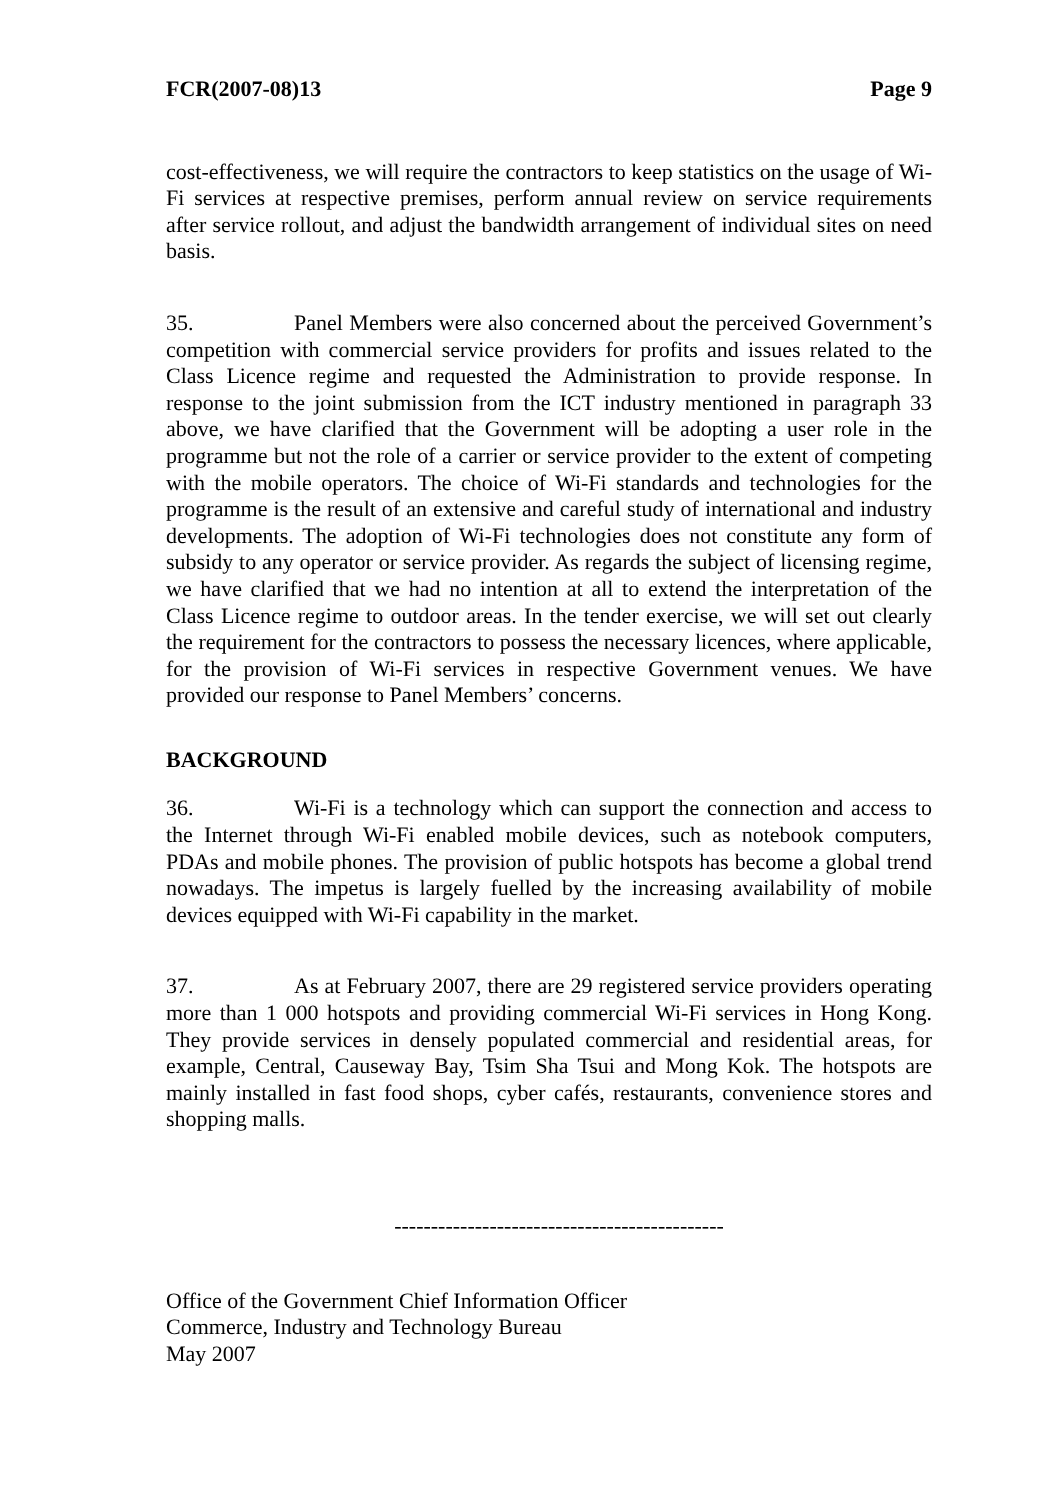FCR(2007-08)13 Page 9
cost-effectiveness, we will require the contractors to keep statistics on the usage of Wi-Fi services at respective premises, perform annual review on service requirements after service rollout, and adjust the bandwidth arrangement of individual sites on need basis.
35. Panel Members were also concerned about the perceived Government’s competition with commercial service providers for profits and issues related to the Class Licence regime and requested the Administration to provide response. In response to the joint submission from the ICT industry mentioned in paragraph 33 above, we have clarified that the Government will be adopting a user role in the programme but not the role of a carrier or service provider to the extent of competing with the mobile operators. The choice of Wi-Fi standards and technologies for the programme is the result of an extensive and careful study of international and industry developments. The adoption of Wi-Fi technologies does not constitute any form of subsidy to any operator or service provider. As regards the subject of licensing regime, we have clarified that we had no intention at all to extend the interpretation of the Class Licence regime to outdoor areas. In the tender exercise, we will set out clearly the requirement for the contractors to possess the necessary licences, where applicable, for the provision of Wi-Fi services in respective Government venues. We have provided our response to Panel Members’ concerns.
BACKGROUND
36. Wi-Fi is a technology which can support the connection and access to the Internet through Wi-Fi enabled mobile devices, such as notebook computers, PDAs and mobile phones. The provision of public hotspots has become a global trend nowadays. The impetus is largely fuelled by the increasing availability of mobile devices equipped with Wi-Fi capability in the market.
37. As at February 2007, there are 29 registered service providers operating more than 1 000 hotspots and providing commercial Wi-Fi services in Hong Kong. They provide services in densely populated commercial and residential areas, for example, Central, Causeway Bay, Tsim Sha Tsui and Mong Kok. The hotspots are mainly installed in fast food shops, cyber cafés, restaurants, convenience stores and shopping malls.
---------------------------------------------
Office of the Government Chief Information Officer
Commerce, Industry and Technology Bureau
May 2007